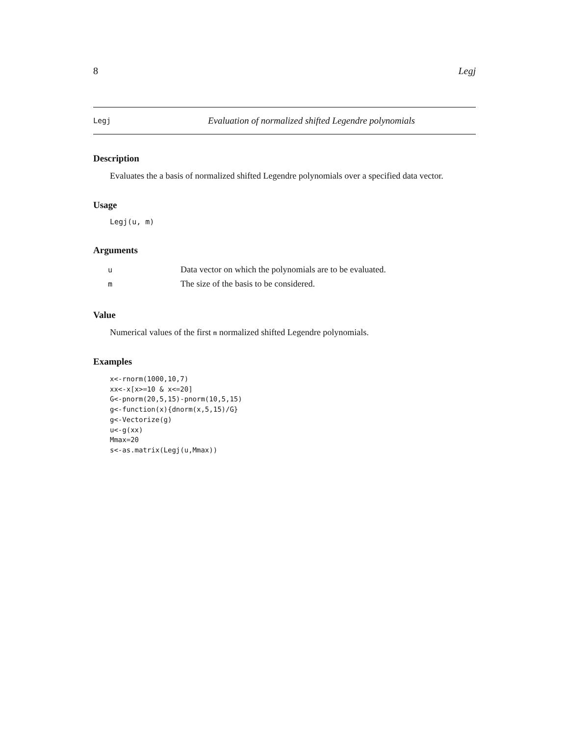8 Legj
Legj Evaluation of normalized shifted Legendre polynomials
Description
Evaluates the a basis of normalized shifted Legendre polynomials over a specified data vector.
Usage
Legj(u, m)
Arguments
| u | Data vector on which the polynomials are to be evaluated. |
| m | The size of the basis to be considered. |
Value
Numerical values of the first m normalized shifted Legendre polynomials.
Examples
x<-rnorm(1000,10,7)
xx<-x[x>=10 & x<=20]
G<-pnorm(20,5,15)-pnorm(10,5,15)
g<-function(x){dnorm(x,5,15)/G}
g<-Vectorize(g)
u<-g(xx)
Mmax=20
s<-as.matrix(Legj(u,Mmax))